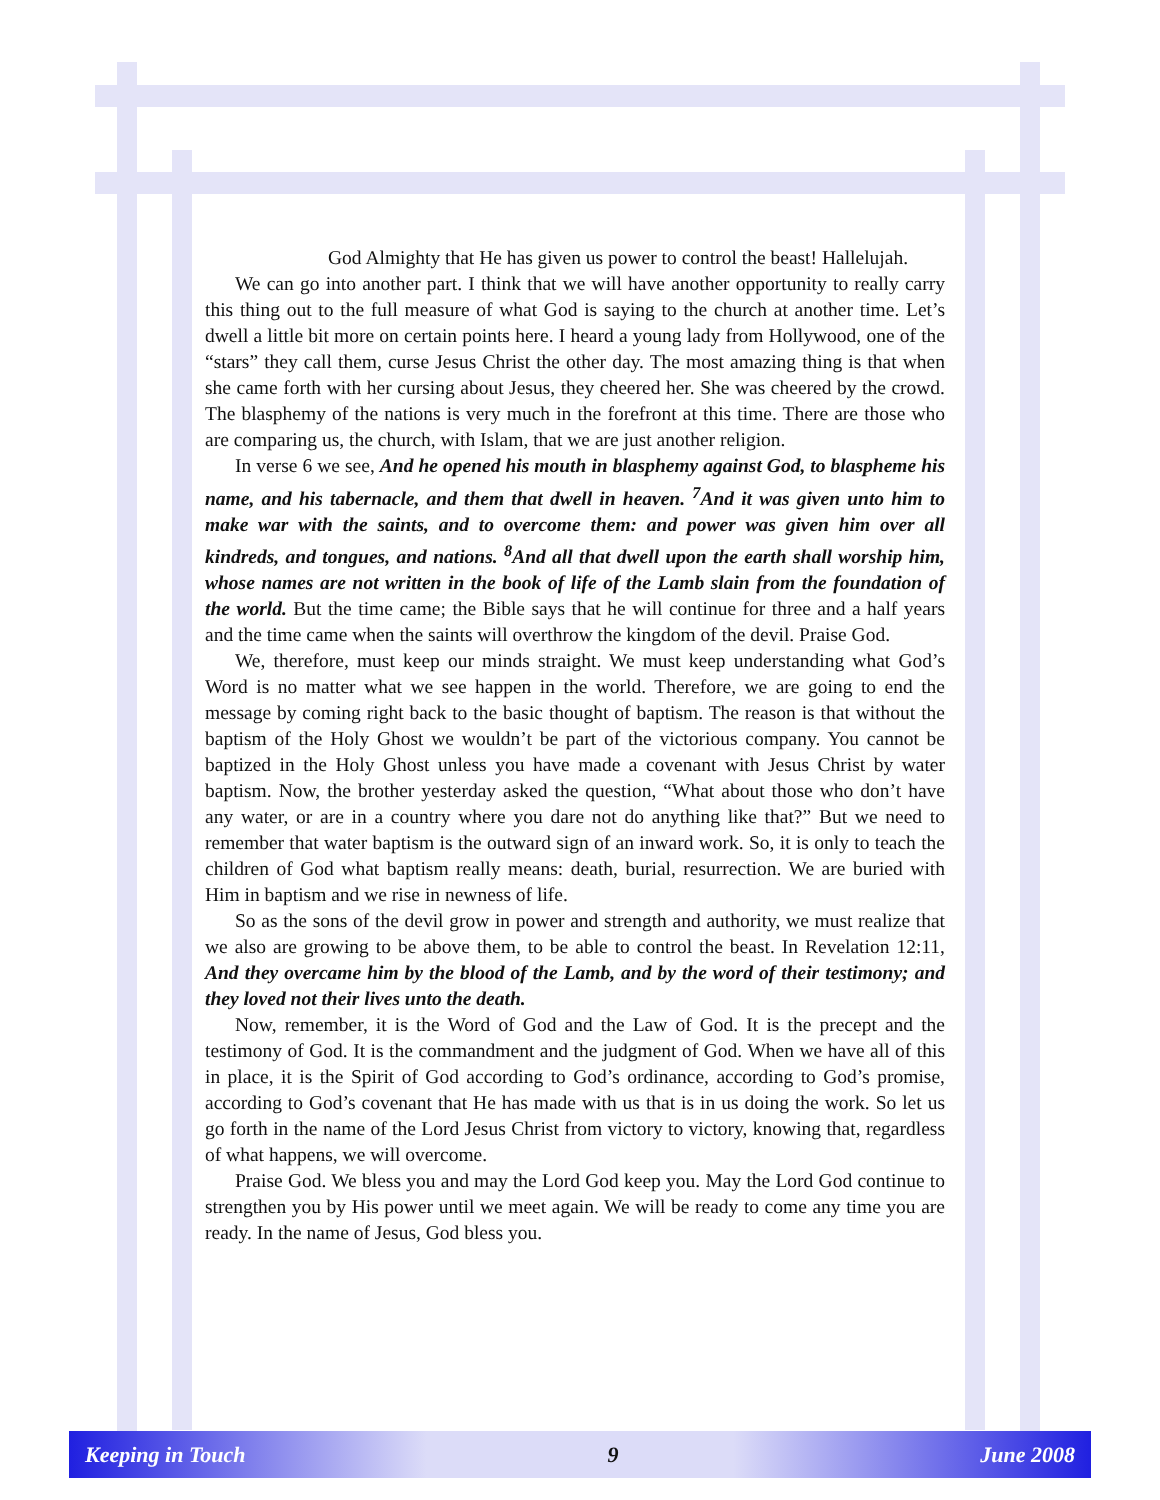God Almighty that He has given us power to control the beast! Hallelujah.
We can go into another part. I think that we will have another opportunity to really carry this thing out to the full measure of what God is saying to the church at another time. Let’s dwell a little bit more on certain points here. I heard a young lady from Hollywood, one of the “stars” they call them, curse Jesus Christ the other day. The most amazing thing is that when she came forth with her cursing about Jesus, they cheered her. She was cheered by the crowd. The blasphemy of the nations is very much in the forefront at this time. There are those who are comparing us, the church, with Islam, that we are just another religion.
In verse 6 we see, And he opened his mouth in blasphemy against God, to blaspheme his name, and his tabernacle, and them that dwell in heaven. <sup>7</sup>And it was given unto him to make war with the saints, and to overcome them: and power was given him over all kindreds, and tongues, and nations. <sup>8</sup>And all that dwell upon the earth shall worship him, whose names are not written in the book of life of the Lamb slain from the foundation of the world. But the time came; the Bible says that he will continue for three and a half years and the time came when the saints will overthrow the kingdom of the devil. Praise God.
We, therefore, must keep our minds straight. We must keep understanding what God’s Word is no matter what we see happen in the world. Therefore, we are going to end the message by coming right back to the basic thought of baptism. The reason is that without the baptism of the Holy Ghost we wouldn’t be part of the victorious company. You cannot be baptized in the Holy Ghost unless you have made a covenant with Jesus Christ by water baptism. Now, the brother yesterday asked the question, “What about those who don’t have any water, or are in a country where you dare not do anything like that?” But we need to remember that water baptism is the outward sign of an inward work. So, it is only to teach the children of God what baptism really means: death, burial, resurrection. We are buried with Him in baptism and we rise in newness of life.
So as the sons of the devil grow in power and strength and authority, we must realize that we also are growing to be above them, to be able to control the beast. In Revelation 12:11, And they overcame him by the blood of the Lamb, and by the word of their testimony; and they loved not their lives unto the death.
Now, remember, it is the Word of God and the Law of God. It is the precept and the testimony of God. It is the commandment and the judgment of God. When we have all of this in place, it is the Spirit of God according to God’s ordinance, according to God’s promise, according to God’s covenant that He has made with us that is in us doing the work. So let us go forth in the name of the Lord Jesus Christ from victory to victory, knowing that, regardless of what happens, we will overcome.
Praise God. We bless you and may the Lord God keep you. May the Lord God continue to strengthen you by His power until we meet again. We will be ready to come any time you are ready. In the name of Jesus, God bless you.
Keeping in Touch 9 June 2008